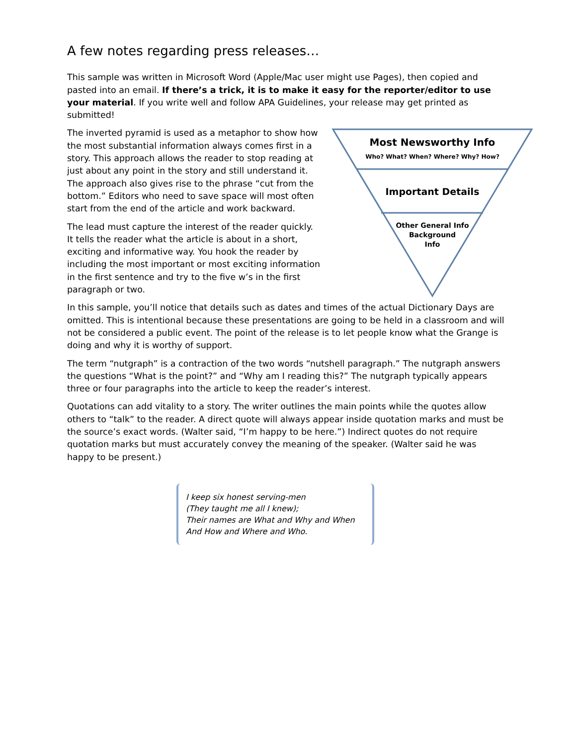A few notes regarding press releases…
This sample was written in Microsoft Word (Apple/Mac user might use Pages), then copied and pasted into an email. If there’s a trick, it is to make it easy for the reporter/editor to use your material. If you write well and follow APA Guidelines, your release may get printed as submitted!
Most Newsworthy Info
Who? What? When? Where? Why? How?
Important Details
Other General Info
Background
Info
The inverted pyramid is used as a metaphor to show how the most substantial information always comes first in a story. This approach allows the reader to stop reading at just about any point in the story and still understand it. The approach also gives rise to the phrase “cut from the bottom.” Editors who need to save space will most often start from the end of the article and work backward.
The lead must capture the interest of the reader quickly. It tells the reader what the article is about in a short, exciting and informative way. You hook the reader by including the most important or most exciting information in the first sentence and try to the five w’s in the first paragraph or two.
In this sample, you’ll notice that details such as dates and times of the actual Dictionary Days are omitted. This is intentional because these presentations are going to be held in a classroom and will not be considered a public event. The point of the release is to let people know what the Grange is doing and why it is worthy of support.
The term “nutgraph” is a contraction of the two words “nutshell paragraph.” The nutgraph answers the questions “What is the point?” and “Why am I reading this?” The nutgraph typically appears three or four paragraphs into the article to keep the reader’s interest.
Quotations can add vitality to a story. The writer outlines the main points while the quotes allow others to “talk” to the reader. A direct quote will always appear inside quotation marks and must be the source’s exact words. (Walter said, “I’m happy to be here.”) Indirect quotes do not require quotation marks but must accurately convey the meaning of the speaker. (Walter said he was happy to be present.)
I keep six honest serving-men
(They taught me all I knew);
Their names are What and Why and When
And How and Where and Who.